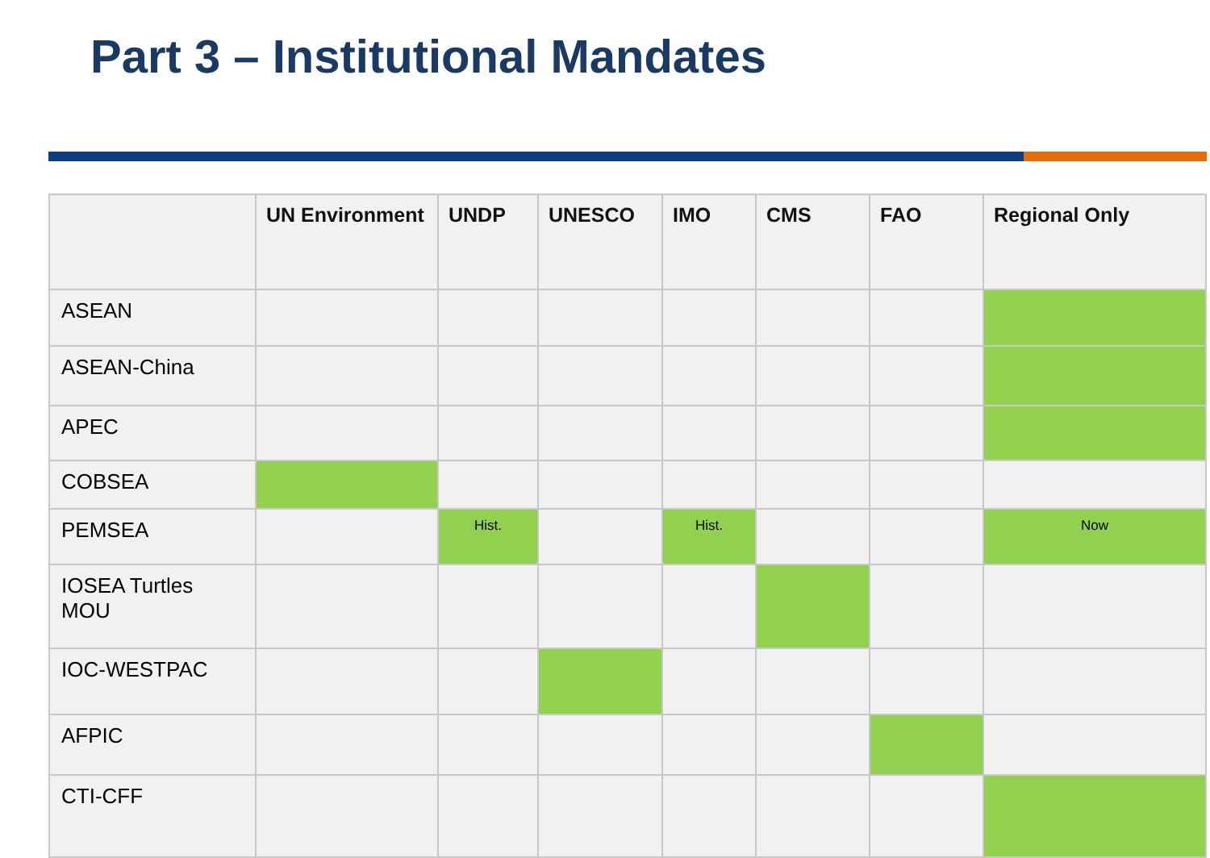Part 3 – Institutional Mandates
| | UN Environment | UNDP | UNESCO | IMO | CMS | FAO | Regional Only |
| --- | --- | --- | --- | --- | --- | --- | --- |
| ASEAN | | | | | | | |
| ASEAN-China | | | | | | | |
| APEC | | | | | | | |
| COBSEA | | | | | | | |
| PEMSEA | | Hist. | | Hist. | | | Now |
| IOSEA Turtles MOU | | | | | | | |
| IOC-WESTPAC | | | | | | | |
| AFPIC | | | | | | | |
| CTI-CFF | | | | | | | |